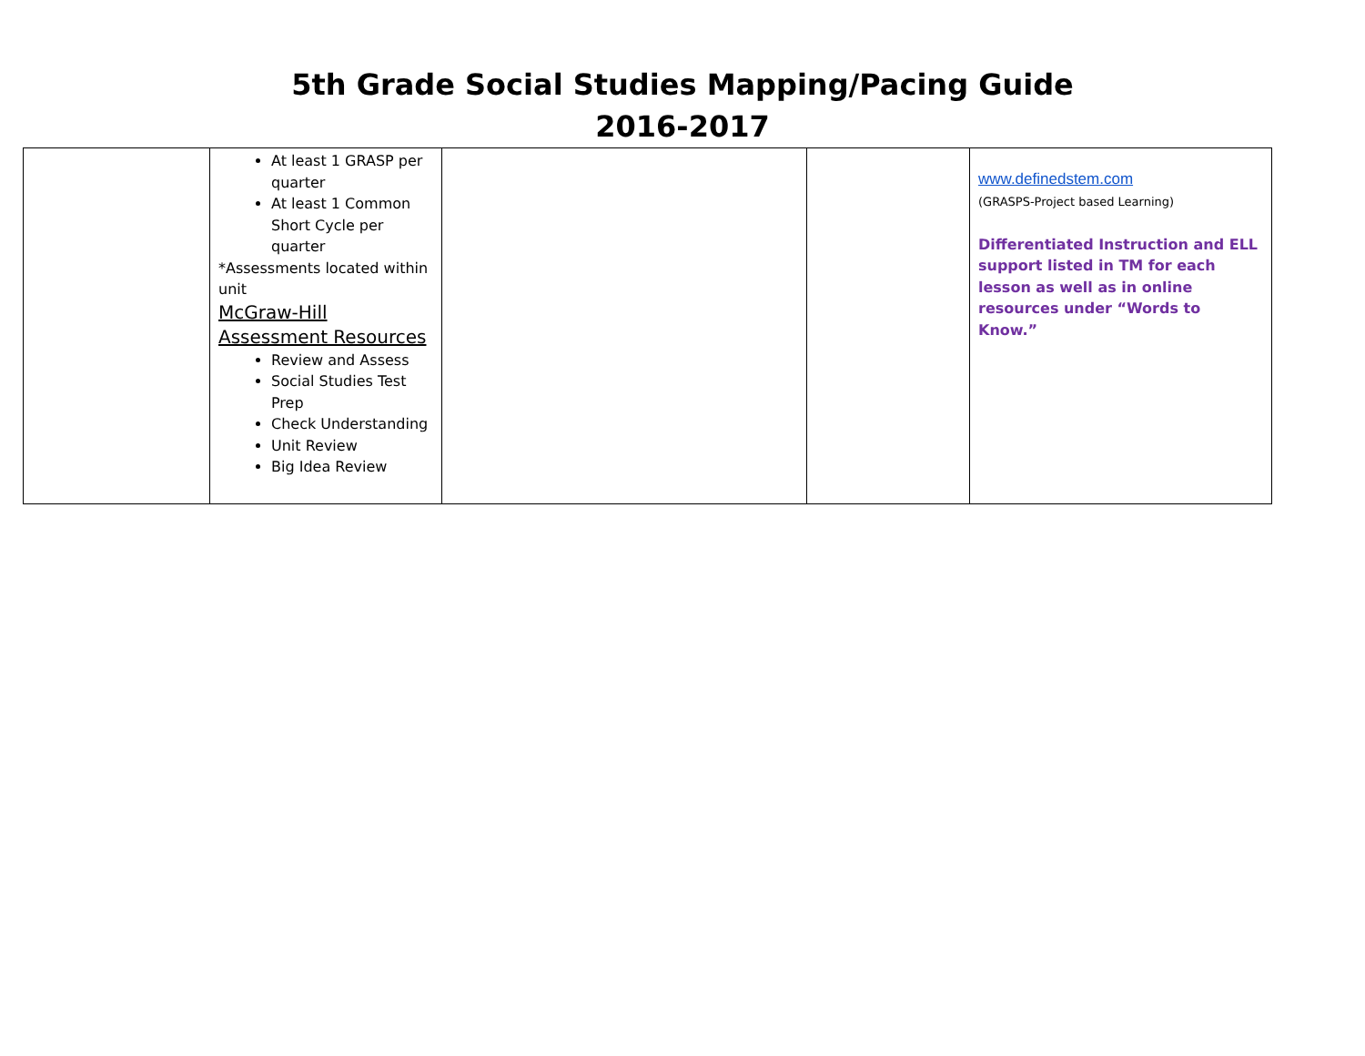5th Grade Social Studies Mapping/Pacing Guide
2016-2017
| | At least 1 GRASP per quarter At least 1 Common Short Cycle per quarter *Assessments located within unit McGraw-Hill Assessment Resources Review and Assess Social Studies Test Prep Check Understanding Unit Review Big Idea Review | | | www.definedstem.com (GRASPS-Project based Learning) Differentiated Instruction and ELL support listed in TM for each lesson as well as in online resources under “Words to Know.” |